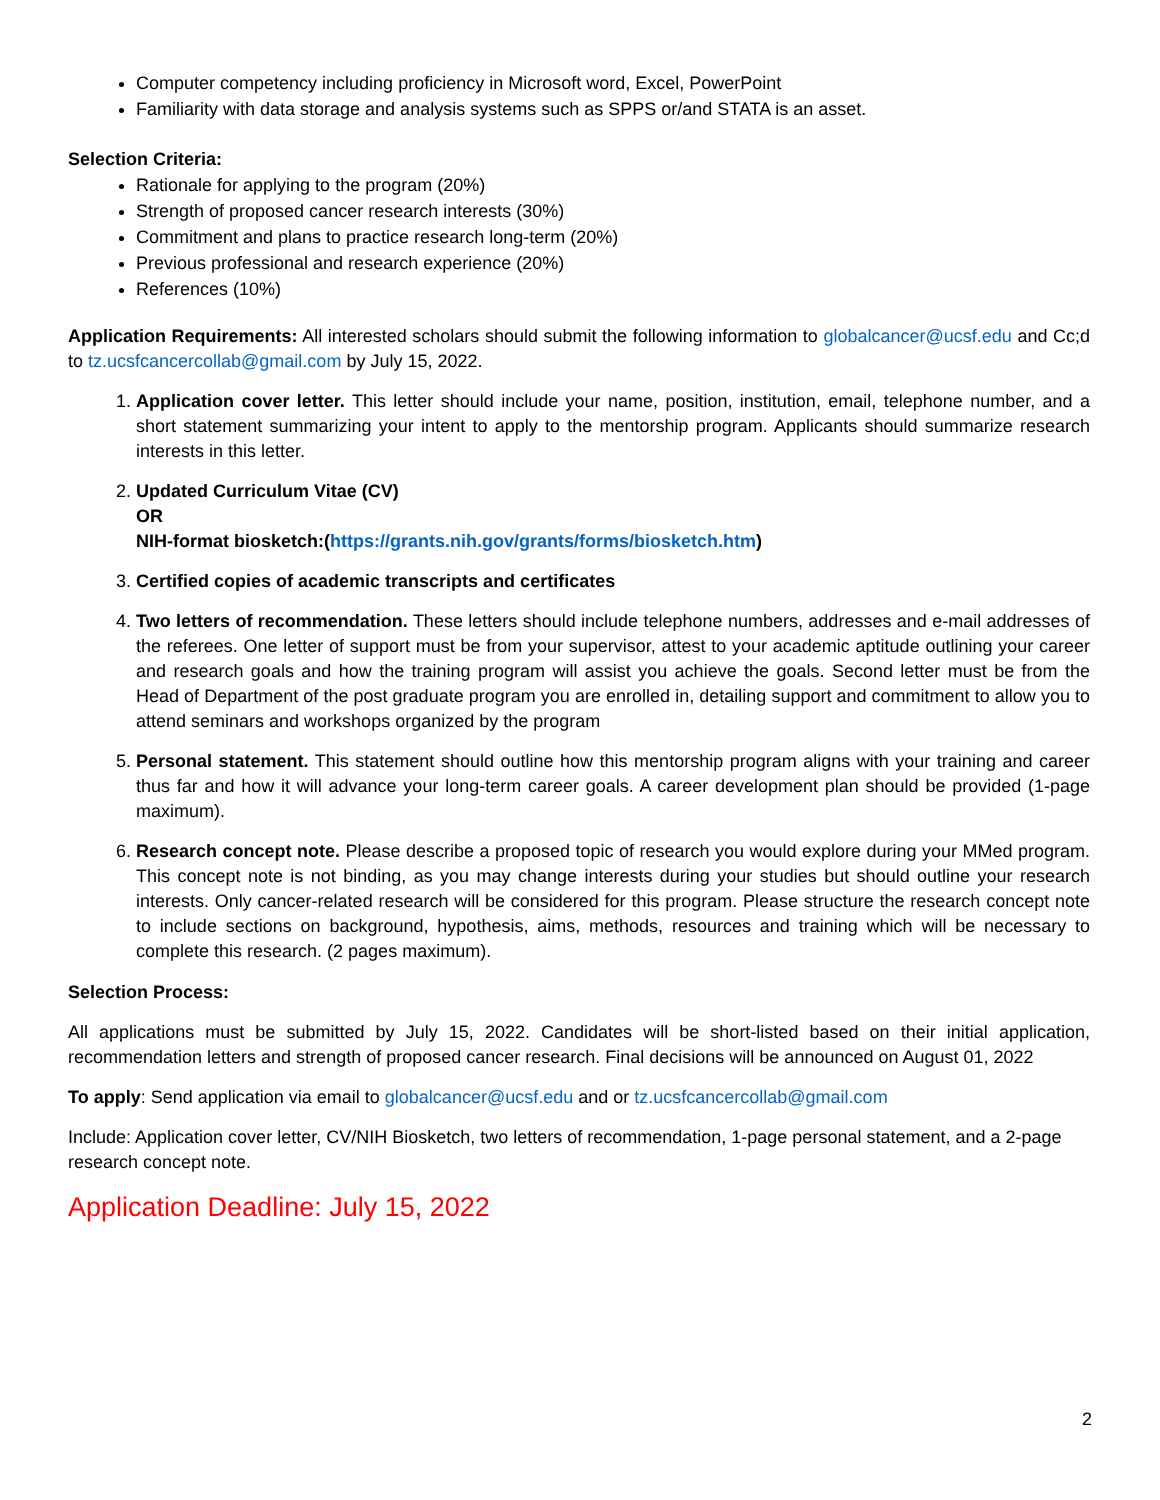Computer competency including proficiency in Microsoft word, Excel, PowerPoint
Familiarity with data storage and analysis systems such as SPPS or/and STATA is an asset.
Selection Criteria:
Rationale for applying to the program (20%)
Strength of proposed cancer research interests (30%)
Commitment and plans to practice research long-term (20%)
Previous professional and research experience (20%)
References (10%)
Application Requirements: All interested scholars should submit the following information to globalcancer@ucsf.edu and Cc;d to tz.ucsfcancercollab@gmail.com by July 15, 2022.
1. Application cover letter. This letter should include your name, position, institution, email, telephone number, and a short statement summarizing your intent to apply to the mentorship program. Applicants should summarize research interests in this letter.
2. Updated Curriculum Vitae (CV)
OR
NIH-format biosketch:(https://grants.nih.gov/grants/forms/biosketch.htm)
3. Certified copies of academic transcripts and certificates
4. Two letters of recommendation. These letters should include telephone numbers, addresses and e-mail addresses of the referees. One letter of support must be from your supervisor, attest to your academic aptitude outlining your career and research goals and how the training program will assist you achieve the goals. Second letter must be from the Head of Department of the post graduate program you are enrolled in, detailing support and commitment to allow you to attend seminars and workshops organized by the program
5. Personal statement. This statement should outline how this mentorship program aligns with your training and career thus far and how it will advance your long-term career goals. A career development plan should be provided (1-page maximum).
6. Research concept note. Please describe a proposed topic of research you would explore during your MMed program. This concept note is not binding, as you may change interests during your studies but should outline your research interests. Only cancer-related research will be considered for this program. Please structure the research concept note to include sections on background, hypothesis, aims, methods, resources and training which will be necessary to complete this research. (2 pages maximum).
Selection Process:
All applications must be submitted by July 15, 2022. Candidates will be short-listed based on their initial application, recommendation letters and strength of proposed cancer research. Final decisions will be announced on August 01, 2022
To apply: Send application via email to globalcancer@ucsf.edu and or tz.ucsfcancercollab@gmail.com
Include: Application cover letter, CV/NIH Biosketch, two letters of recommendation, 1-page personal statement, and a 2-page research concept note.
Application Deadline: July 15, 2022
2